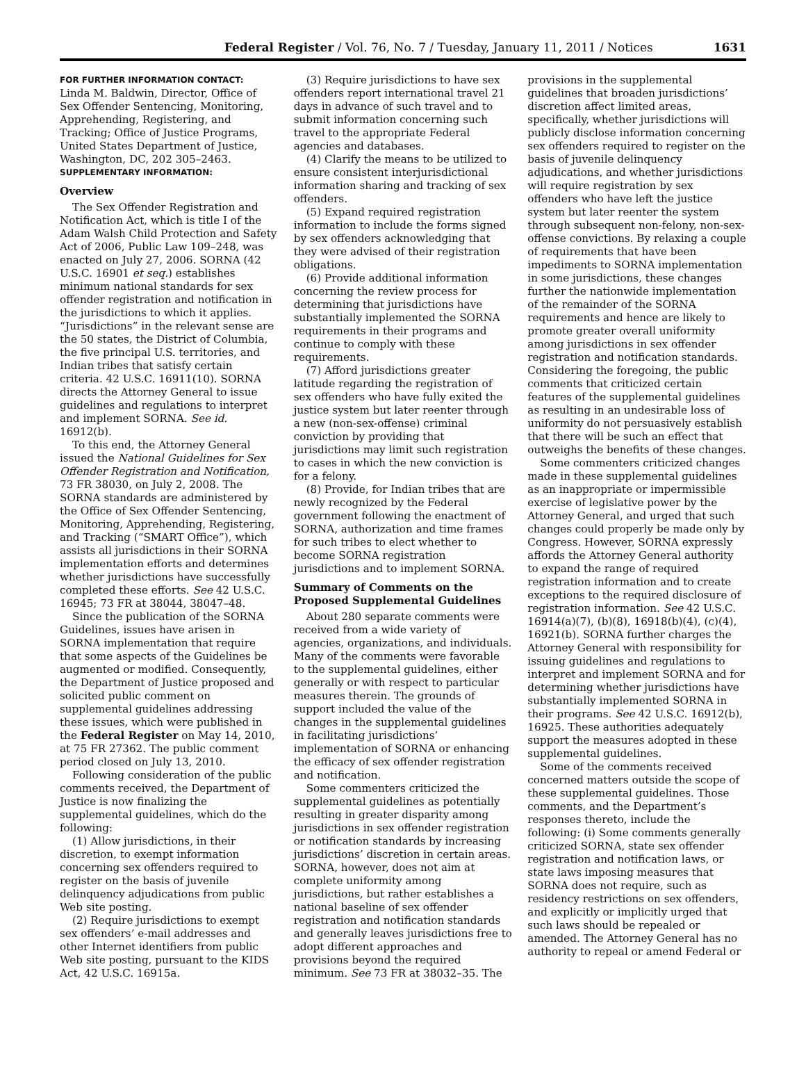Federal Register / Vol. 76, No. 7 / Tuesday, January 11, 2011 / Notices 1631
FOR FURTHER INFORMATION CONTACT:
Linda M. Baldwin, Director, Office of Sex Offender Sentencing, Monitoring, Apprehending, Registering, and Tracking; Office of Justice Programs, United States Department of Justice, Washington, DC, 202 305–2463.
SUPPLEMENTARY INFORMATION:
Overview
The Sex Offender Registration and Notification Act, which is title I of the Adam Walsh Child Protection and Safety Act of 2006, Public Law 109–248, was enacted on July 27, 2006. SORNA (42 U.S.C. 16901 et seq.) establishes minimum national standards for sex offender registration and notification in the jurisdictions to which it applies. “Jurisdictions” in the relevant sense are the 50 states, the District of Columbia, the five principal U.S. territories, and Indian tribes that satisfy certain criteria. 42 U.S.C. 16911(10). SORNA directs the Attorney General to issue guidelines and regulations to interpret and implement SORNA. See id. 16912(b).
To this end, the Attorney General issued the National Guidelines for Sex Offender Registration and Notification, 73 FR 38030, on July 2, 2008. The SORNA standards are administered by the Office of Sex Offender Sentencing, Monitoring, Apprehending, Registering, and Tracking (“SMART Office”), which assists all jurisdictions in their SORNA implementation efforts and determines whether jurisdictions have successfully completed these efforts. See 42 U.S.C. 16945; 73 FR at 38044, 38047–48.
Since the publication of the SORNA Guidelines, issues have arisen in SORNA implementation that require that some aspects of the Guidelines be augmented or modified. Consequently, the Department of Justice proposed and solicited public comment on supplemental guidelines addressing these issues, which were published in the Federal Register on May 14, 2010, at 75 FR 27362. The public comment period closed on July 13, 2010.
Following consideration of the public comments received, the Department of Justice is now finalizing the supplemental guidelines, which do the following:
(1) Allow jurisdictions, in their discretion, to exempt information concerning sex offenders required to register on the basis of juvenile delinquency adjudications from public Web site posting.
(2) Require jurisdictions to exempt sex offenders’ e-mail addresses and other Internet identifiers from public Web site posting, pursuant to the KIDS Act, 42 U.S.C. 16915a.
(3) Require jurisdictions to have sex offenders report international travel 21 days in advance of such travel and to submit information concerning such travel to the appropriate Federal agencies and databases.
(4) Clarify the means to be utilized to ensure consistent interjurisdictional information sharing and tracking of sex offenders.
(5) Expand required registration information to include the forms signed by sex offenders acknowledging that they were advised of their registration obligations.
(6) Provide additional information concerning the review process for determining that jurisdictions have substantially implemented the SORNA requirements in their programs and continue to comply with these requirements.
(7) Afford jurisdictions greater latitude regarding the registration of sex offenders who have fully exited the justice system but later reenter through a new (non-sex-offense) criminal conviction by providing that jurisdictions may limit such registration to cases in which the new conviction is for a felony.
(8) Provide, for Indian tribes that are newly recognized by the Federal government following the enactment of SORNA, authorization and time frames for such tribes to elect whether to become SORNA registration jurisdictions and to implement SORNA.
Summary of Comments on the Proposed Supplemental Guidelines
About 280 separate comments were received from a wide variety of agencies, organizations, and individuals. Many of the comments were favorable to the supplemental guidelines, either generally or with respect to particular measures therein. The grounds of support included the value of the changes in the supplemental guidelines in facilitating jurisdictions’ implementation of SORNA or enhancing the efficacy of sex offender registration and notification.
Some commenters criticized the supplemental guidelines as potentially resulting in greater disparity among jurisdictions in sex offender registration or notification standards by increasing jurisdictions’ discretion in certain areas. SORNA, however, does not aim at complete uniformity among jurisdictions, but rather establishes a national baseline of sex offender registration and notification standards and generally leaves jurisdictions free to adopt different approaches and provisions beyond the required minimum. See 73 FR at 38032–35. The
provisions in the supplemental guidelines that broaden jurisdictions’ discretion affect limited areas, specifically, whether jurisdictions will publicly disclose information concerning sex offenders required to register on the basis of juvenile delinquency adjudications, and whether jurisdictions will require registration by sex offenders who have left the justice system but later reenter the system through subsequent non-felony, non-sex-offense convictions. By relaxing a couple of requirements that have been impediments to SORNA implementation in some jurisdictions, these changes further the nationwide implementation of the remainder of the SORNA requirements and hence are likely to promote greater overall uniformity among jurisdictions in sex offender registration and notification standards. Considering the foregoing, the public comments that criticized certain features of the supplemental guidelines as resulting in an undesirable loss of uniformity do not persuasively establish that there will be such an effect that outweighs the benefits of these changes.
Some commenters criticized changes made in these supplemental guidelines as an inappropriate or impermissible exercise of legislative power by the Attorney General, and urged that such changes could properly be made only by Congress. However, SORNA expressly affords the Attorney General authority to expand the range of required registration information and to create exceptions to the required disclosure of registration information. See 42 U.S.C. 16914(a)(7), (b)(8), 16918(b)(4), (c)(4), 16921(b). SORNA further charges the Attorney General with responsibility for issuing guidelines and regulations to interpret and implement SORNA and for determining whether jurisdictions have substantially implemented SORNA in their programs. See 42 U.S.C. 16912(b), 16925. These authorities adequately support the measures adopted in these supplemental guidelines.
Some of the comments received concerned matters outside the scope of these supplemental guidelines. Those comments, and the Department’s responses thereto, include the following: (i) Some comments generally criticized SORNA, state sex offender registration and notification laws, or state laws imposing measures that SORNA does not require, such as residency restrictions on sex offenders, and explicitly or implicitly urged that such laws should be repealed or amended. The Attorney General has no authority to repeal or amend Federal or